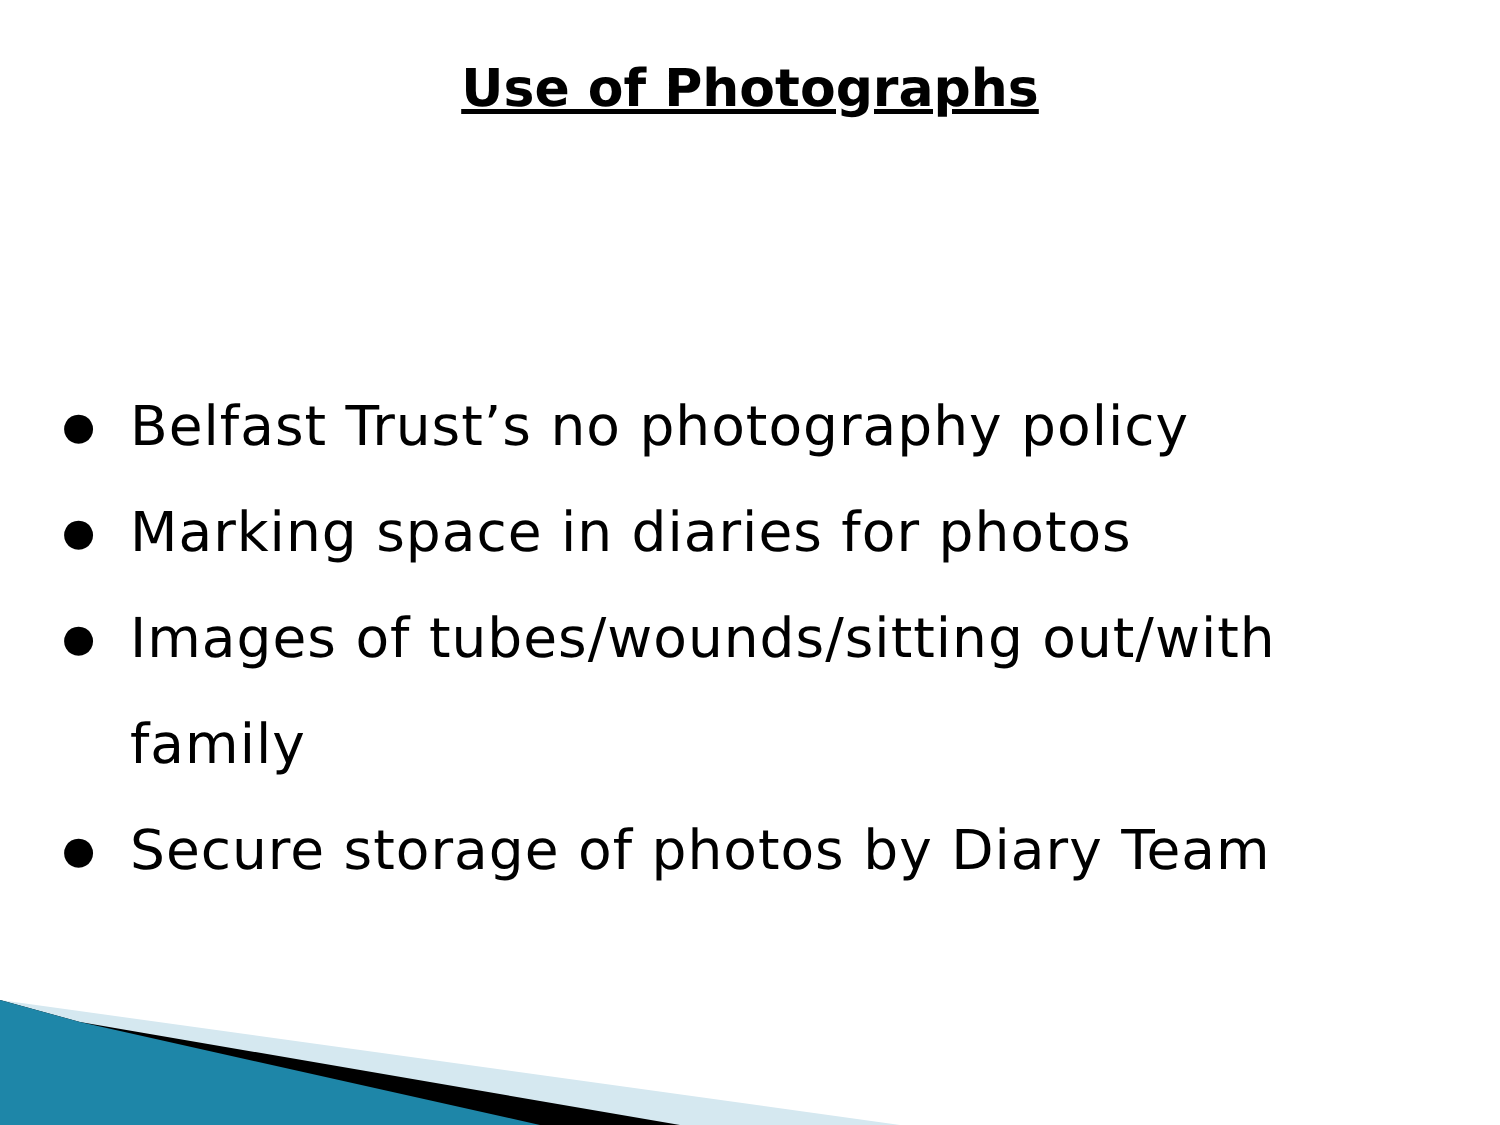Use of Photographs
● Belfast Trust’s no photography policy
● Marking space in diaries for photos
● Images of tubes/wounds/sitting out/with family
● Secure storage of photos by Diary Team